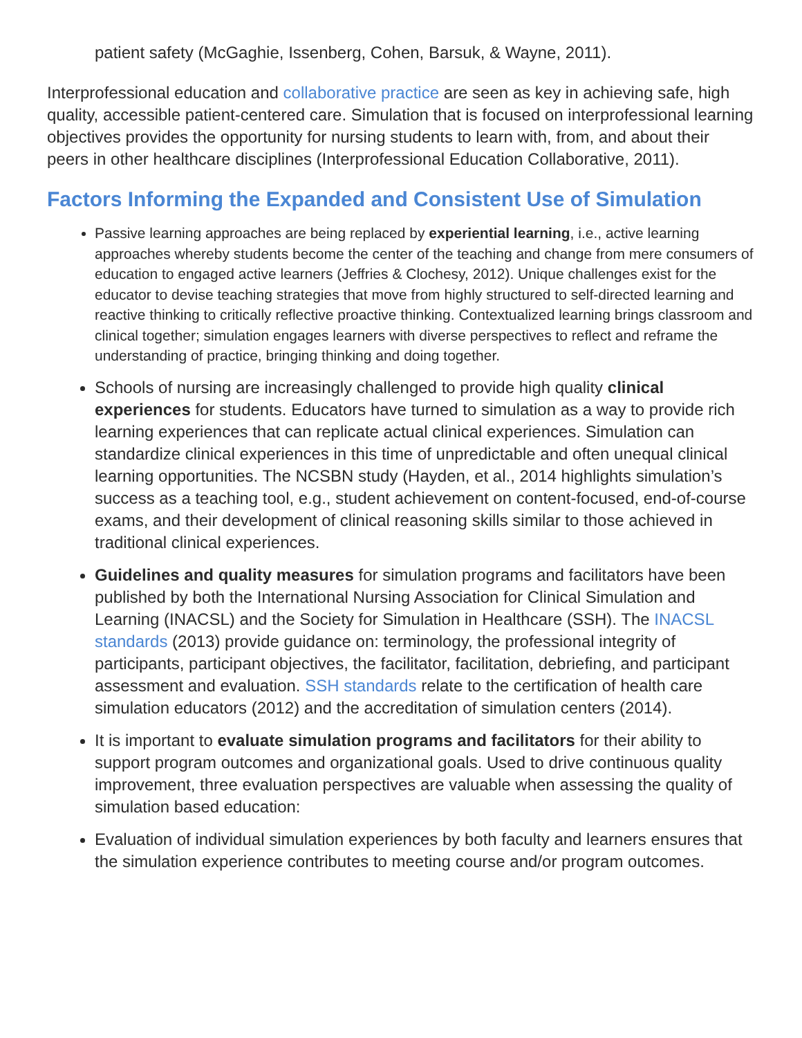patient safety (McGaghie, Issenberg, Cohen, Barsuk, & Wayne, 2011).
Interprofessional education and collaborative practice are seen as key in achieving safe, high quality, accessible patient-centered care. Simulation that is focused on interprofessional learning objectives provides the opportunity for nursing students to learn with, from, and about their peers in other healthcare disciplines (Interprofessional Education Collaborative, 2011).
Factors Informing the Expanded and Consistent Use of Simulation
Passive learning approaches are being replaced by experiential learning, i.e., active learning approaches whereby students become the center of the teaching and change from mere consumers of education to engaged active learners (Jeffries & Clochesy, 2012). Unique challenges exist for the educator to devise teaching strategies that move from highly structured to self-directed learning and reactive thinking to critically reflective proactive thinking. Contextualized learning brings classroom and clinical together; simulation engages learners with diverse perspectives to reflect and reframe the understanding of practice, bringing thinking and doing together.
Schools of nursing are increasingly challenged to provide high quality clinical experiences for students. Educators have turned to simulation as a way to provide rich learning experiences that can replicate actual clinical experiences. Simulation can standardize clinical experiences in this time of unpredictable and often unequal clinical learning opportunities. The NCSBN study (Hayden, et al., 2014 highlights simulation’s success as a teaching tool, e.g., student achievement on content-focused, end-of-course exams, and their development of clinical reasoning skills similar to those achieved in traditional clinical experiences.
Guidelines and quality measures for simulation programs and facilitators have been published by both the International Nursing Association for Clinical Simulation and Learning (INACSL) and the Society for Simulation in Healthcare (SSH). The INACSL standards (2013) provide guidance on: terminology, the professional integrity of participants, participant objectives, the facilitator, facilitation, debriefing, and participant assessment and evaluation. SSH standards relate to the certification of health care simulation educators (2012) and the accreditation of simulation centers (2014).
It is important to evaluate simulation programs and facilitators for their ability to support program outcomes and organizational goals. Used to drive continuous quality improvement, three evaluation perspectives are valuable when assessing the quality of simulation based education:
Evaluation of individual simulation experiences by both faculty and learners ensures that the simulation experience contributes to meeting course and/or program outcomes.